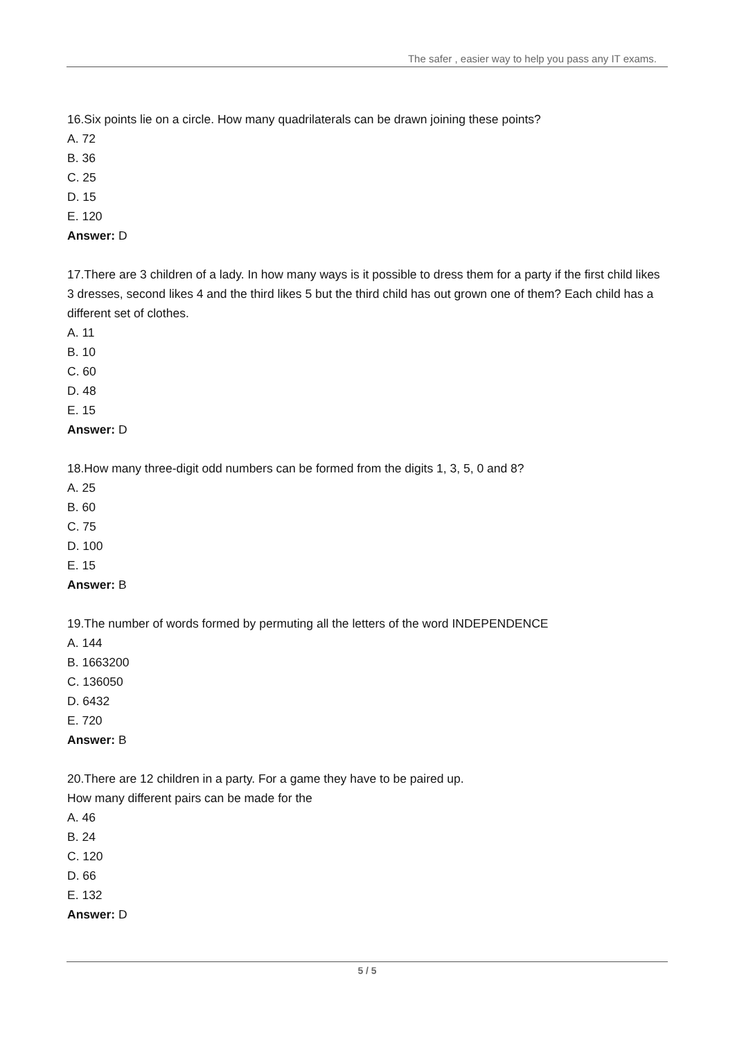The safer , easier way to help you pass any IT exams.
16.Six points lie on a circle. How many quadrilaterals can be drawn joining these points?
A. 72
B. 36
C. 25
D. 15
E. 120
Answer: D
17.There are 3 children of a lady. In how many ways is it possible to dress them for a party if the first child likes 3 dresses, second likes 4 and the third likes 5 but the third child has out grown one of them? Each child has a different set of clothes.
A. 11
B. 10
C. 60
D. 48
E. 15
Answer: D
18.How many three-digit odd numbers can be formed from the digits 1, 3, 5, 0 and 8?
A. 25
B. 60
C. 75
D. 100
E. 15
Answer: B
19.The number of words formed by permuting all the letters of the word INDEPENDENCE
A. 144
B. 1663200
C. 136050
D. 6432
E. 720
Answer: B
20.There are 12 children in a party. For a game they have to be paired up.
How many different pairs can be made for the
A. 46
B. 24
C. 120
D. 66
E. 132
Answer: D
5 / 5